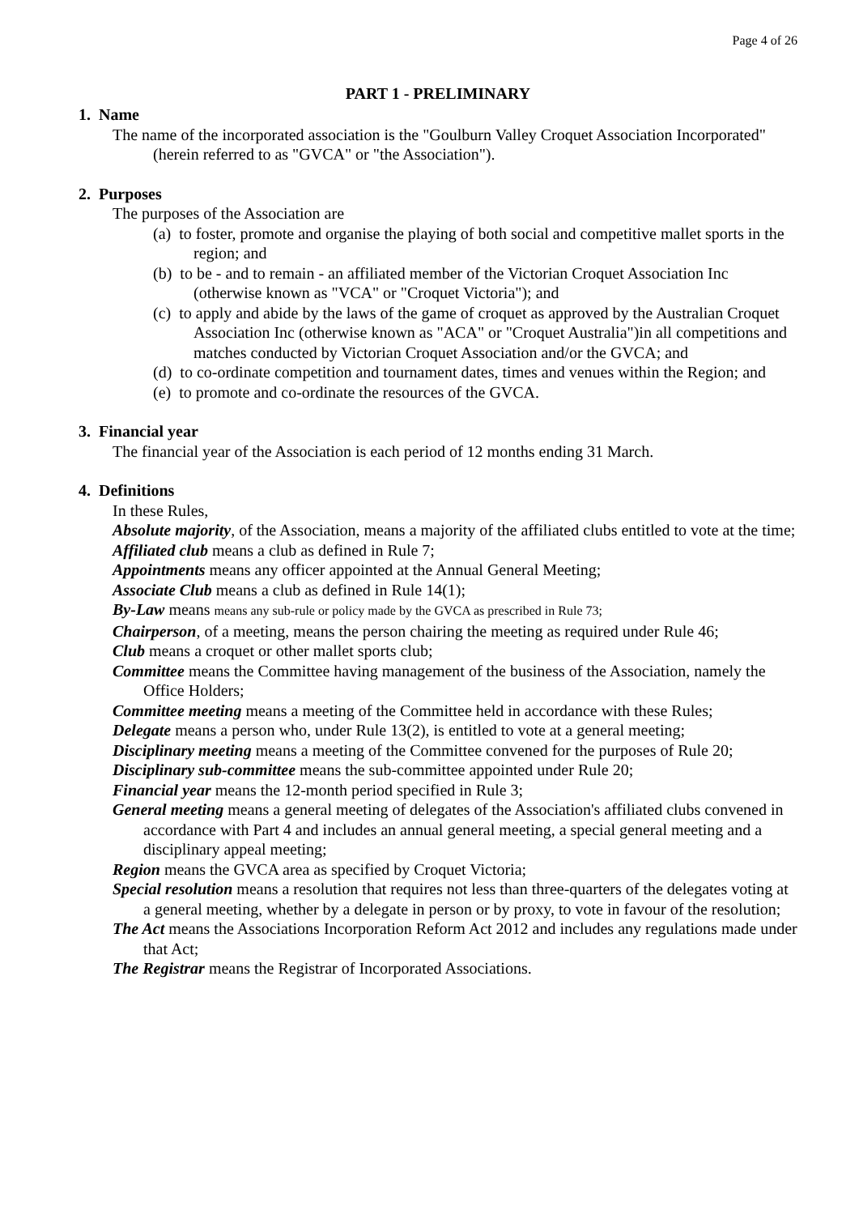Page 4 of 26
PART 1 - PRELIMINARY
1. Name
The name of the incorporated association is the "Goulburn Valley Croquet Association Incorporated" (herein referred to as "GVCA" or "the Association").
2. Purposes
The purposes of the Association are
(a) to foster, promote and organise the playing of both social and competitive mallet sports in the region; and
(b) to be - and to remain - an affiliated member of the Victorian Croquet Association Inc (otherwise known as "VCA" or "Croquet Victoria"); and
(c) to apply and abide by the laws of the game of croquet as approved by the Australian Croquet Association Inc (otherwise known as "ACA" or "Croquet Australia")in all competitions and matches conducted by Victorian Croquet Association and/or the GVCA; and
(d) to co-ordinate competition and tournament dates, times and venues within the Region; and
(e) to promote and co-ordinate the resources of the GVCA.
3. Financial year
The financial year of the Association is each period of 12 months ending 31 March.
4. Definitions
In these Rules,
Absolute majority, of the Association, means a majority of the affiliated clubs entitled to vote at the time;
Affiliated club means a club as defined in Rule 7;
Appointments means any officer appointed at the Annual General Meeting;
Associate Club means a club as defined in Rule 14(1);
By-Law means means any sub-rule or policy made by the GVCA as prescribed in Rule 73;
Chairperson, of a meeting, means the person chairing the meeting as required under Rule 46;
Club means a croquet or other mallet sports club;
Committee means the Committee having management of the business of the Association, namely the Office Holders;
Committee meeting means a meeting of the Committee held in accordance with these Rules;
Delegate means a person who, under Rule 13(2), is entitled to vote at a general meeting;
Disciplinary meeting means a meeting of the Committee convened for the purposes of Rule 20;
Disciplinary sub-committee means the sub-committee appointed under Rule 20;
Financial year means the 12-month period specified in Rule 3;
General meeting means a general meeting of delegates of the Association's affiliated clubs convened in accordance with Part 4 and includes an annual general meeting, a special general meeting and a disciplinary appeal meeting;
Region means the GVCA area as specified by Croquet Victoria;
Special resolution means a resolution that requires not less than three-quarters of the delegates voting at a general meeting, whether by a delegate in person or by proxy, to vote in favour of the resolution;
The Act means the Associations Incorporation Reform Act 2012 and includes any regulations made under that Act;
The Registrar means the Registrar of Incorporated Associations.